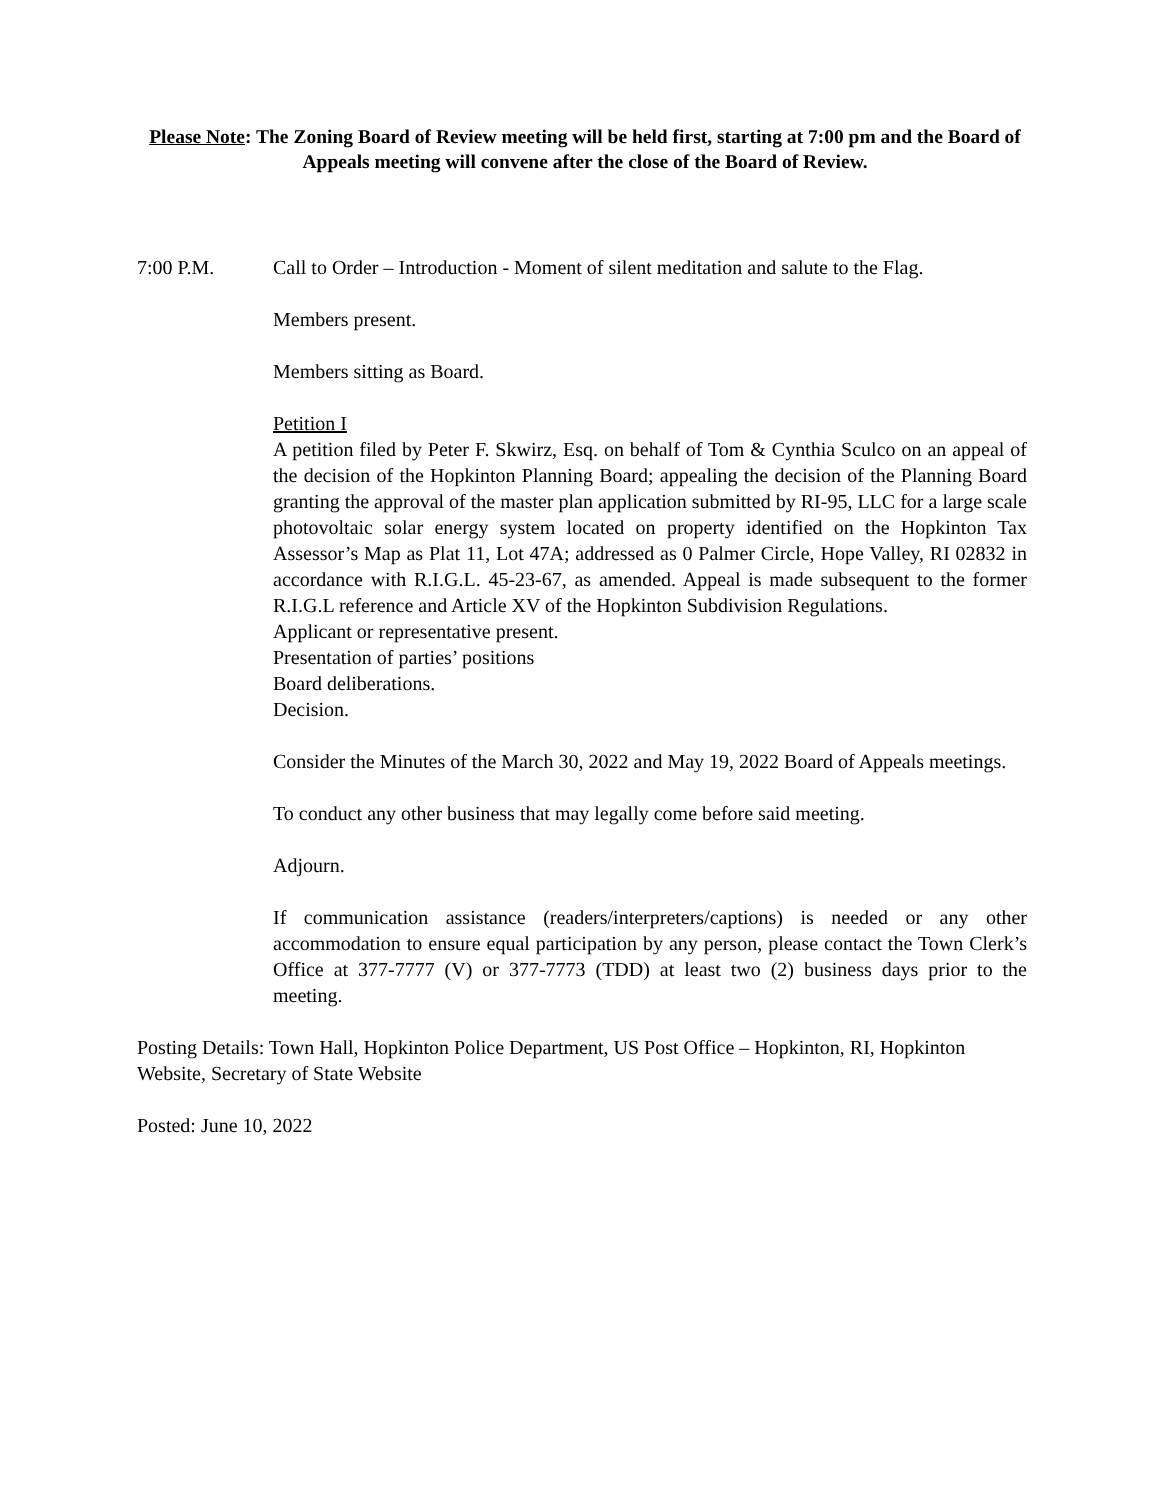Please Note: The Zoning Board of Review meeting will be held first, starting at 7:00 pm and the Board of Appeals meeting will convene after the close of the Board of Review.
7:00 P.M. Call to Order – Introduction - Moment of silent meditation and salute to the Flag.
Members present.
Members sitting as Board.
Petition I
A petition filed by Peter F. Skwirz, Esq. on behalf of Tom & Cynthia Sculco on an appeal of the decision of the Hopkinton Planning Board; appealing the decision of the Planning Board granting the approval of the master plan application submitted by RI-95, LLC for a large scale photovoltaic solar energy system located on property identified on the Hopkinton Tax Assessor’s Map as Plat 11, Lot 47A; addressed as 0 Palmer Circle, Hope Valley, RI 02832 in accordance with R.I.G.L. 45-23-67, as amended. Appeal is made subsequent to the former R.I.G.L reference and Article XV of the Hopkinton Subdivision Regulations.
Applicant or representative present.
Presentation of parties’ positions
Board deliberations.
Decision.
Consider the Minutes of the March 30, 2022 and May 19, 2022 Board of Appeals meetings.
To conduct any other business that may legally come before said meeting.
Adjourn.
If communication assistance (readers/interpreters/captions) is needed or any other accommodation to ensure equal participation by any person, please contact the Town Clerk’s Office at 377-7777 (V) or 377-7773 (TDD) at least two (2) business days prior to the meeting.
Posting Details: Town Hall, Hopkinton Police Department, US Post Office – Hopkinton, RI, Hopkinton Website, Secretary of State Website
Posted: June 10, 2022